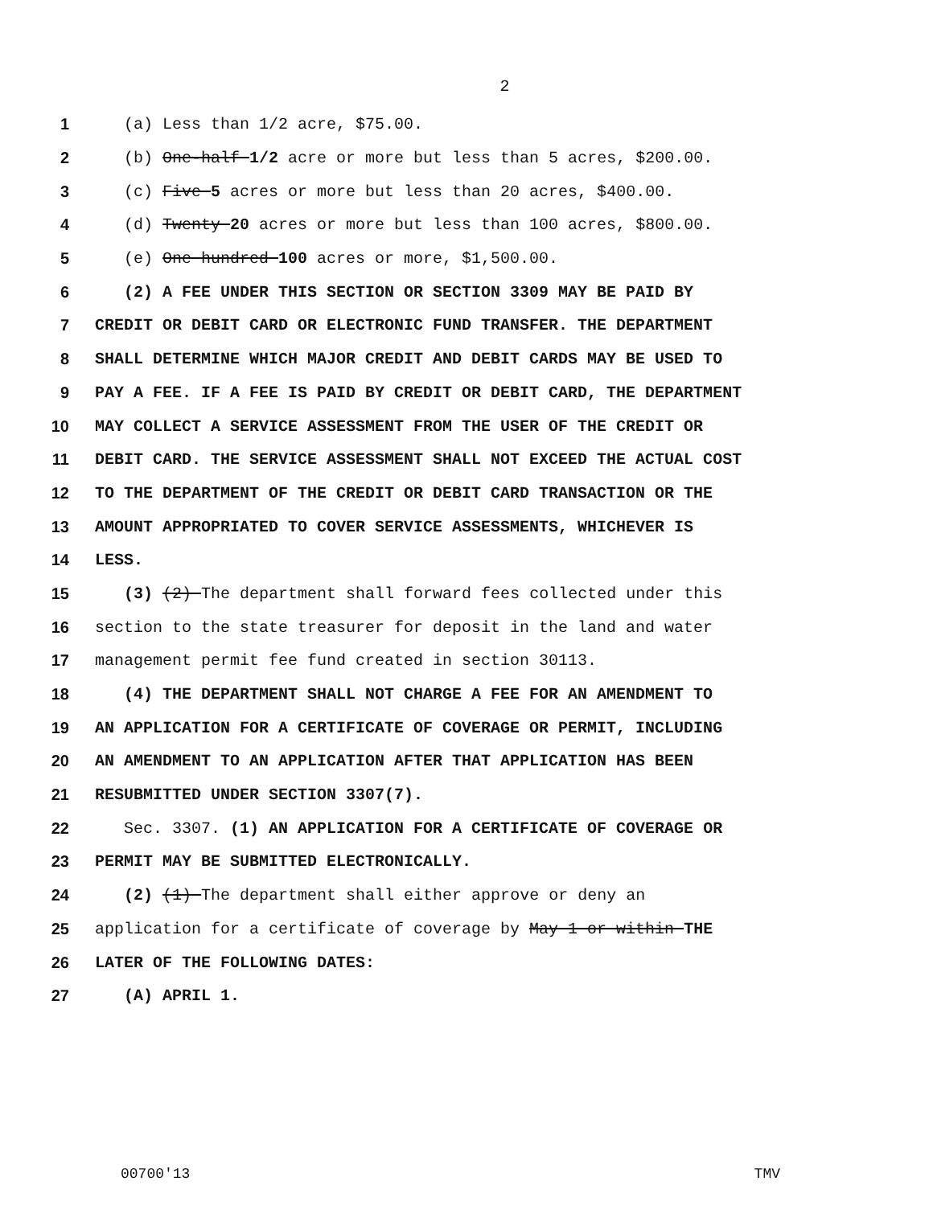2
1 (a) Less than 1/2 acre, $75.00.
2 (b) One-half 1/2 acre or more but less than 5 acres, $200.00.
3 (c) Five 5 acres or more but less than 20 acres, $400.00.
4 (d) Twenty 20 acres or more but less than 100 acres, $800.00.
5 (e) One hundred 100 acres or more, $1,500.00.
6 (2) A FEE UNDER THIS SECTION OR SECTION 3309 MAY BE PAID BY
7 CREDIT OR DEBIT CARD OR ELECTRONIC FUND TRANSFER. THE DEPARTMENT
8 SHALL DETERMINE WHICH MAJOR CREDIT AND DEBIT CARDS MAY BE USED TO
9 PAY A FEE. IF A FEE IS PAID BY CREDIT OR DEBIT CARD, THE DEPARTMENT
10 MAY COLLECT A SERVICE ASSESSMENT FROM THE USER OF THE CREDIT OR
11 DEBIT CARD. THE SERVICE ASSESSMENT SHALL NOT EXCEED THE ACTUAL COST
12 TO THE DEPARTMENT OF THE CREDIT OR DEBIT CARD TRANSACTION OR THE
13 AMOUNT APPROPRIATED TO COVER SERVICE ASSESSMENTS, WHICHEVER IS
14 LESS.
15 (3) (2) The department shall forward fees collected under this
16 section to the state treasurer for deposit in the land and water
17 management permit fee fund created in section 30113.
18 (4) THE DEPARTMENT SHALL NOT CHARGE A FEE FOR AN AMENDMENT TO
19 AN APPLICATION FOR A CERTIFICATE OF COVERAGE OR PERMIT, INCLUDING
20 AN AMENDMENT TO AN APPLICATION AFTER THAT APPLICATION HAS BEEN
21 RESUBMITTED UNDER SECTION 3307(7).
22 Sec. 3307. (1) AN APPLICATION FOR A CERTIFICATE OF COVERAGE OR
23 PERMIT MAY BE SUBMITTED ELECTRONICALLY.
24 (2) (1) The department shall either approve or deny an
25 application for a certificate of coverage by May 1 or within THE
26 LATER OF THE FOLLOWING DATES:
27 (A) APRIL 1.
00700'13 TMV